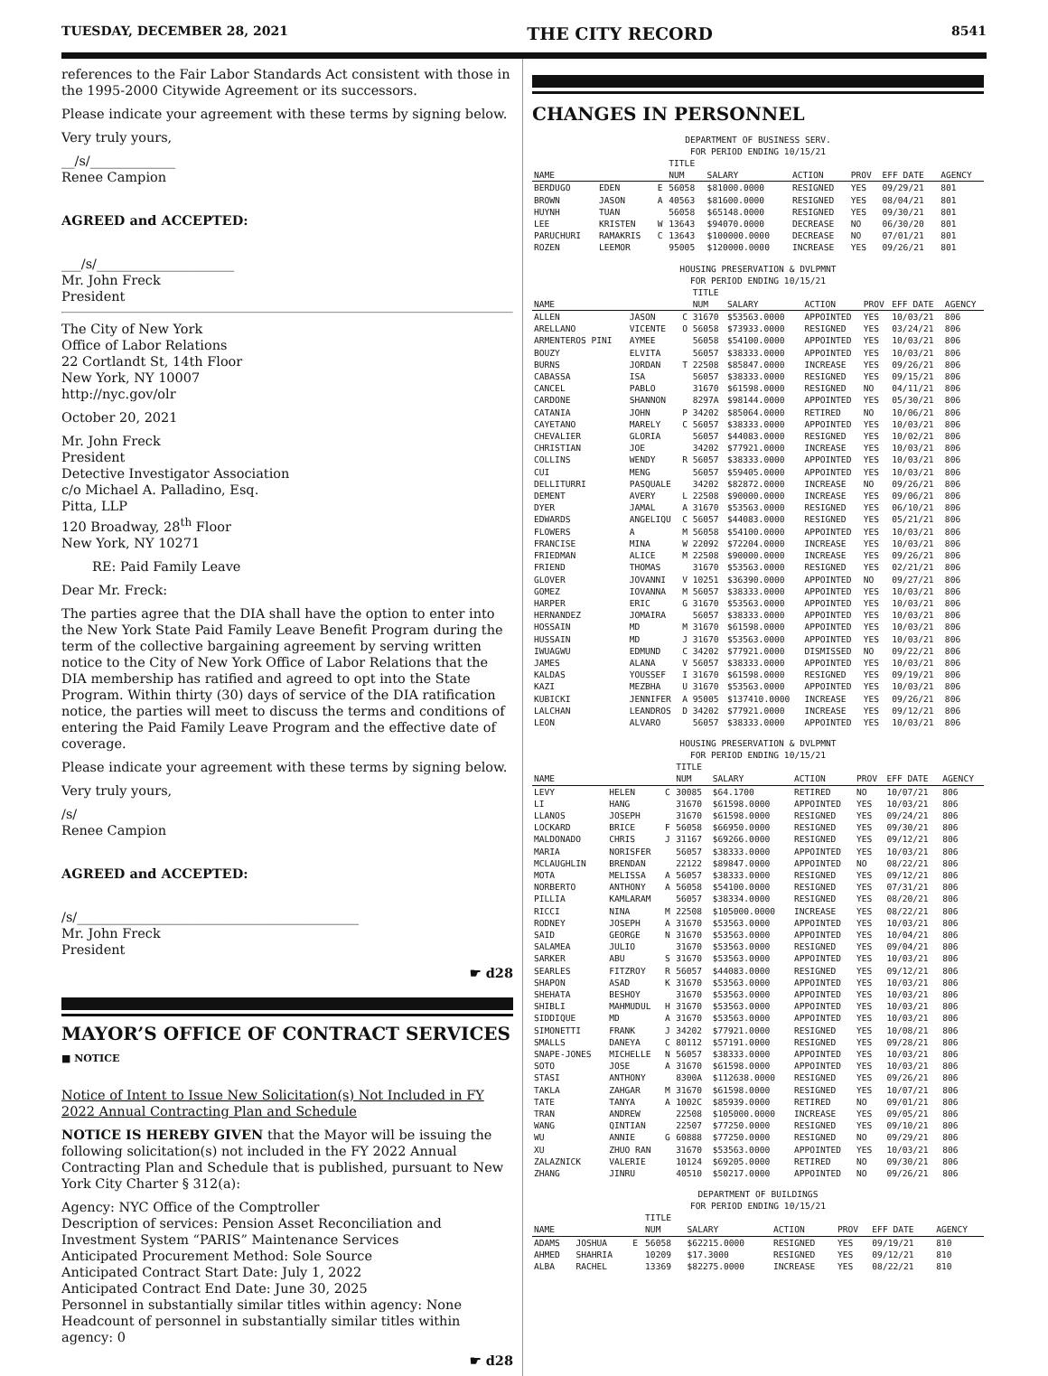TUESDAY, DECEMBER 28, 2021 THE CITY RECORD 8541
references to the Fair Labor Standards Act consistent with those in the 1995-2000 Citywide Agreement or its successors.
Please indicate your agreement with these terms by signing below.
Very truly yours,
__/s/_____________
Renee Campion
AGREED and ACCEPTED:
___/s/_____________________
Mr. John Freck
President
The City of New York
Office of Labor Relations
22 Cortlandt St, 14th Floor
New York, NY 10007
http://nyc.gov/olr
October 20, 2021
Mr. John Freck
President
Detective Investigator Association
c/o Michael A. Palladino, Esq.
Pitta, LLP
120 Broadway, 28<sup>th</sup> Floor
New York, NY 10271
RE: Paid Family Leave
Dear Mr. Freck:
The parties agree that the DIA shall have the option to enter into the New York State Paid Family Leave Benefit Program during the term of the collective bargaining agreement by serving written notice to the City of New York Office of Labor Relations that the DIA membership has ratified and agreed to opt into the State Program. Within thirty (30) days of service of the DIA ratification notice, the parties will meet to discuss the terms and conditions of entering the Paid Family Leave Program and the effective date of coverage.
Please indicate your agreement with these terms by signing below.
Very truly yours,
/s/
Renee Campion
AGREED and ACCEPTED:
/s/___________________________________________
Mr. John Freck
President
☛ d28
MAYOR’S OFFICE OF CONTRACT SERVICES
■ NOTICE
Notice of Intent to Issue New Solicitation(s) Not Included in FY 2022 Annual Contracting Plan and Schedule
NOTICE IS HEREBY GIVEN that the Mayor will be issuing the following solicitation(s) not included in the FY 2022 Annual Contracting Plan and Schedule that is published, pursuant to New York City Charter § 312(a):
Agency: NYC Office of the Comptroller
Description of services: Pension Asset Reconciliation and Investment System “PARIS” Maintenance Services
Anticipated Procurement Method: Sole Source
Anticipated Contract Start Date: July 1, 2022
Anticipated Contract End Date: June 30, 2025
Personnel in substantially similar titles within agency: None
Headcount of personnel in substantially similar titles within agency: 0
☛ d28
CHANGES IN PERSONNEL
DEPARTMENT OF BUSINESS SERV.
FOR PERIOD ENDING 10/15/21
| | | | TITLE | | | | | |
| --- | --- | --- | --- | --- | --- | --- | --- | --- |
| NAME | | | NUM | SALARY | ACTION | PROV | EFF DATE | AGENCY |
| BERDUGO | EDEN | E | 56058 | $81000.0000 | RESIGNED | YES | 09/29/21 | 801 |
| BROWN | JASON | A | 40563 | $81600.0000 | RESIGNED | YES | 08/04/21 | 801 |
| HUYNH | TUAN | | 56058 | $65148.0000 | RESIGNED | YES | 09/30/21 | 801 |
| LEE | KRISTEN | W | 13643 | $94070.0000 | DECREASE | NO | 06/30/20 | 801 |
| PARUCHURI | RAMAKRIS | C | 13643 | $100000.0000 | DECREASE | NO | 07/01/21 | 801 |
| ROZEN | LEEMOR | | 95005 | $120000.0000 | INCREASE | YES | 09/26/21 | 801 |
HOUSING PRESERVATION & DVLPMNT
FOR PERIOD ENDING 10/15/21
| | | | TITLE | | | | | |
| --- | --- | --- | --- | --- | --- | --- | --- | --- |
| NAME | | | NUM | SALARY | ACTION | PROV | EFF DATE | AGENCY |
| ALLEN | JASON | C | 31670 | $53563.0000 | APPOINTED | YES | 10/03/21 | 806 |
| ARELLANO | VICENTE | O | 56058 | $73933.0000 | RESIGNED | YES | 03/24/21 | 806 |
| ARMENTEROS PINI | AYMEE | | 56058 | $54100.0000 | APPOINTED | YES | 10/03/21 | 806 |
| BOUZY | ELVITA | | 56057 | $38333.0000 | APPOINTED | YES | 10/03/21 | 806 |
| BURNS | JORDAN | T | 22508 | $85847.0000 | INCREASE | YES | 09/26/21 | 806 |
| CABASSA | ISA | | 56057 | $38333.0000 | RESIGNED | YES | 09/15/21 | 806 |
| CANCEL | PABLO | | 31670 | $61598.0000 | RESIGNED | NO | 04/11/21 | 806 |
| CARDONE | SHANNON | | 8297A | $98144.0000 | APPOINTED | YES | 05/30/21 | 806 |
| CATANIA | JOHN | P | 34202 | $85064.0000 | RETIRED | NO | 10/06/21 | 806 |
| CAYETANO | MARELY | C | 56057 | $38333.0000 | APPOINTED | YES | 10/03/21 | 806 |
| CHEVALIER | GLORIA | | 56057 | $44083.0000 | RESIGNED | YES | 10/02/21 | 806 |
| CHRISTIAN | JOE | | 34202 | $77921.0000 | INCREASE | YES | 10/03/21 | 806 |
| COLLINS | WENDY | R | 56057 | $38333.0000 | APPOINTED | YES | 10/03/21 | 806 |
| CUI | MENG | | 56057 | $59405.0000 | APPOINTED | YES | 10/03/21 | 806 |
| DELLITURRI | PASQUALE | | 34202 | $82872.0000 | INCREASE | NO | 09/26/21 | 806 |
| DEMENT | AVERY | L | 22508 | $90000.0000 | INCREASE | YES | 09/06/21 | 806 |
| DYER | JAMAL | A | 31670 | $53563.0000 | RESIGNED | YES | 06/10/21 | 806 |
| EDWARDS | ANGELIQU | C | 56057 | $44083.0000 | RESIGNED | YES | 05/21/21 | 806 |
| FLOWERS | A | M | 56058 | $54100.0000 | APPOINTED | YES | 10/03/21 | 806 |
| FRANCISE | MINA | W | 22092 | $72204.0000 | INCREASE | YES | 10/03/21 | 806 |
| FRIEDMAN | ALICE | M | 22508 | $90000.0000 | INCREASE | YES | 09/26/21 | 806 |
| FRIEND | THOMAS | | 31670 | $53563.0000 | RESIGNED | YES | 02/21/21 | 806 |
| GLOVER | JOVANNI | V | 10251 | $36390.0000 | APPOINTED | NO | 09/27/21 | 806 |
| GOMEZ | IOVANNA | M | 56057 | $38333.0000 | APPOINTED | YES | 10/03/21 | 806 |
| HARPER | ERIC | G | 31670 | $53563.0000 | APPOINTED | YES | 10/03/21 | 806 |
| HERNANDEZ | JOMAIRA | | 56057 | $38333.0000 | APPOINTED | YES | 10/03/21 | 806 |
| HOSSAIN | MD | M | 31670 | $61598.0000 | APPOINTED | YES | 10/03/21 | 806 |
| HUSSAIN | MD | J | 31670 | $53563.0000 | APPOINTED | YES | 10/03/21 | 806 |
| IWUAGWU | EDMUND | C | 34202 | $77921.0000 | DISMISSED | NO | 09/22/21 | 806 |
| JAMES | ALANA | V | 56057 | $38333.0000 | APPOINTED | YES | 10/03/21 | 806 |
| KALDAS | YOUSSEF | I | 31670 | $61598.0000 | RESIGNED | YES | 09/19/21 | 806 |
| KAZI | MEZBHA | U | 31670 | $53563.0000 | APPOINTED | YES | 10/03/21 | 806 |
| KUBICKI | JENNIFER | A | 95005 | $137410.0000 | INCREASE | YES | 09/26/21 | 806 |
| LALCHAN | LEANDROS | D | 34202 | $77921.0000 | INCREASE | YES | 09/12/21 | 806 |
| LEON | ALVARO | | 56057 | $38333.0000 | APPOINTED | YES | 10/03/21 | 806 |
HOUSING PRESERVATION & DVLPMNT
FOR PERIOD ENDING 10/15/21
| | | | TITLE | | | | | |
| --- | --- | --- | --- | --- | --- | --- | --- | --- |
| NAME | | | NUM | SALARY | ACTION | PROV | EFF DATE | AGENCY |
| LEVY | HELEN | C | 30085 | $64.1700 | RETIRED | NO | 10/07/21 | 806 |
| LI | HANG | | 31670 | $61598.0000 | APPOINTED | YES | 10/03/21 | 806 |
| LLANOS | JOSEPH | | 31670 | $61598.0000 | RESIGNED | YES | 09/24/21 | 806 |
| LOCKARD | BRICE | F | 56058 | $66950.0000 | RESIGNED | YES | 09/30/21 | 806 |
| MALDONADO | CHRIS | J | 31167 | $69266.0000 | RESIGNED | YES | 09/12/21 | 806 |
| MARIA | NORISFER | | 56057 | $38333.0000 | APPOINTED | YES | 10/03/21 | 806 |
| MCLAUGHLIN | BRENDAN | | 22122 | $89847.0000 | APPOINTED | NO | 08/22/21 | 806 |
| MOTA | MELISSA | A | 56057 | $38333.0000 | RESIGNED | YES | 09/12/21 | 806 |
| NORBERTO | ANTHONY | A | 56058 | $54100.0000 | RESIGNED | YES | 07/31/21 | 806 |
| PILLIA | KAMLARAM | | 56057 | $38334.0000 | RESIGNED | YES | 08/20/21 | 806 |
| RICCI | NINA | M | 22508 | $105000.0000 | INCREASE | YES | 08/22/21 | 806 |
| RODNEY | JOSEPH | A | 31670 | $53563.0000 | APPOINTED | YES | 10/03/21 | 806 |
| SAID | GEORGE | N | 31670 | $53563.0000 | APPOINTED | YES | 10/04/21 | 806 |
| SALAMEA | JULIO | | 31670 | $53563.0000 | RESIGNED | YES | 09/04/21 | 806 |
| SARKER | ABU | S | 31670 | $53563.0000 | APPOINTED | YES | 10/03/21 | 806 |
| SEARLES | FITZROY | R | 56057 | $44083.0000 | RESIGNED | YES | 09/12/21 | 806 |
| SHAPON | ASAD | K | 31670 | $53563.0000 | APPOINTED | YES | 10/03/21 | 806 |
| SHEHATA | BESHOY | | 31670 | $53563.0000 | APPOINTED | YES | 10/03/21 | 806 |
| SHIBLI | MAHMUDUL | H | 31670 | $53563.0000 | APPOINTED | YES | 10/03/21 | 806 |
| SIDDIQUE | MD | A | 31670 | $53563.0000 | APPOINTED | YES | 10/03/21 | 806 |
| SIMONETTI | FRANK | J | 34202 | $77921.0000 | RESIGNED | YES | 10/08/21 | 806 |
| SMALLS | DANEYA | C | 80112 | $57191.0000 | RESIGNED | YES | 09/28/21 | 806 |
| SNAPE-JONES | MICHELLE | N | 56057 | $38333.0000 | APPOINTED | YES | 10/03/21 | 806 |
| SOTO | JOSE | A | 31670 | $61598.0000 | APPOINTED | YES | 10/03/21 | 806 |
| STASI | ANTHONY | | 8300A | $112638.0000 | RESIGNED | YES | 09/26/21 | 806 |
| TAKLA | ZAHGAR | M | 31670 | $61598.0000 | RESIGNED | YES | 10/07/21 | 806 |
| TATE | TANYA | A | 1002C | $85939.0000 | RETIRED | NO | 09/01/21 | 806 |
| TRAN | ANDREW | | 22508 | $105000.0000 | INCREASE | YES | 09/05/21 | 806 |
| WANG | QINTIAN | | 22507 | $77250.0000 | RESIGNED | YES | 09/10/21 | 806 |
| WU | ANNIE | G | 60888 | $77250.0000 | RESIGNED | NO | 09/29/21 | 806 |
| XU | ZHUO RAN | | 31670 | $53563.0000 | APPOINTED | YES | 10/03/21 | 806 |
| ZALAZNICK | VALERIE | | 10124 | $69205.0000 | RETIRED | NO | 09/30/21 | 806 |
| ZHANG | JINRU | | 40510 | $50217.0000 | APPOINTED | NO | 09/26/21 | 806 |
DEPARTMENT OF BUILDINGS
FOR PERIOD ENDING 10/15/21
| | | | TITLE | | | | | |
| --- | --- | --- | --- | --- | --- | --- | --- | --- |
| NAME | | | NUM | SALARY | ACTION | PROV | EFF DATE | AGENCY |
| ADAMS | JOSHUA | E | 56058 | $62215.0000 | RESIGNED | YES | 09/19/21 | 810 |
| AHMED | SHAHRIA | | 10209 | $17.3000 | RESIGNED | YES | 09/12/21 | 810 |
| ALBA | RACHEL | | 13369 | $82275.0000 | INCREASE | YES | 08/22/21 | 810 |